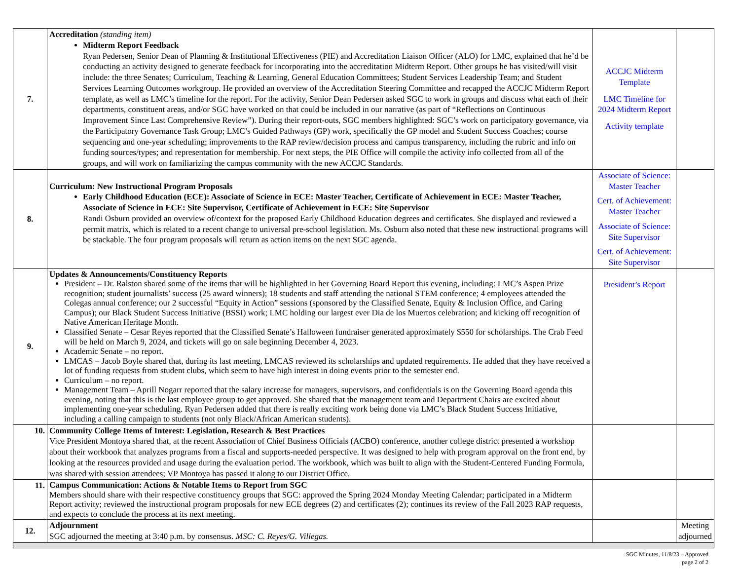| 7. | Accreditation (standing item) Midterm Report Feedback Ryan Pedersen, Senior Dean of Planning & Institutional Effectiveness (PIE) and Accreditation Liaison Officer (ALO) for LMC, explained that he’d be conducting an activity designed to generate feedback for incorporating into the accreditation Midterm Report. Other groups he has visited/will visit include: the three Senates; Curriculum, Teaching & Learning, General Education Committees; Student Services Leadership Team; and Student Services Learning Outcomes workgroup. He provided an overview of the Accreditation Steering Committee and recapped the ACCJC Midterm Report template, as well as LMC’s timeline for the report. For the activity, Senior Dean Pedersen asked SGC to work in groups and discuss what each of their departments, constituent areas, and/or SGC have worked on that could be included in our narrative (as part of “Reflections on Continuous Improvement Since Last Comprehensive Review”). During their report-outs, SGC members highlighted: SGC’s work on participatory governance, via the Participatory Governance Task Group; LMC’s Guided Pathways (GP) work, specifically the GP model and Student Success Coaches; course sequencing and one-year scheduling; improvements to the RAP review/decision process and campus transparency, including the rubric and info on funding sources/types; and representation for membership. For next steps, the PIE Office will compile the activity info collected from all of the groups, and will work on familiarizing the campus community with the new ACCJC Standards. | ACCJC Midterm Template LMC Timeline for 2024 Midterm Report Activity template | |
| 8. | Curriculum: New Instructional Program Proposals Early Childhood Education (ECE): Associate of Science in ECE: Master Teacher, Certificate of Achievement in ECE: Master Teacher, Associate of Science in ECE: Site Supervisor, Certificate of Achievement in ECE: Site Supervisor Randi Osburn provided an overview of/context for the proposed Early Childhood Education degrees and certificates. She displayed and reviewed a permit matrix, which is related to a recent change to universal pre-school legislation. Ms. Osburn also noted that these new instructional programs will be stackable. The four program proposals will return as action items on the next SGC agenda. | Associate of Science: Master Teacher Cert. of Achievement: Master Teacher Associate of Science: Site Supervisor Cert. of Achievement: Site Supervisor | |
| 9. | Updates & Announcements/Constituency Reports President – Dr. Ralston shared some of the items that will be highlighted in her Governing Board Report this evening, including: LMC’s Aspen Prize recognition; student journalists’ success (25 award winners); 18 students and staff attending the national STEM conference; 4 employees attended the Colegas annual conference; our 2 successful “Equity in Action” sessions (sponsored by the Classified Senate, Equity & Inclusion Office, and Caring Campus); our Black Student Success Initiative (BSSI) work; LMC holding our largest ever Dia de los Muertos celebration; and kicking off recognition of Native American Heritage Month. Classified Senate – Cesar Reyes reported that the Classified Senate’s Halloween fundraiser generated approximately $550 for scholarships. The Crab Feed will be held on March 9, 2024, and tickets will go on sale beginning December 4, 2023. Academic Senate – no report. LMCAS – Jacob Boyle shared that, during its last meeting, LMCAS reviewed its scholarships and updated requirements. He added that they have received a lot of funding requests from student clubs, which seem to have high interest in doing events prior to the semester end. Curriculum – no report. Management Team – Aprill Nogarr reported that the salary increase for managers, supervisors, and confidentials is on the Governing Board agenda this evening, noting that this is the last employee group to get approved. She shared that the management team and Department Chairs are excited about implementing one-year scheduling. Ryan Pedersen added that there is really exciting work being done via LMC’s Black Student Success Initiative, including a calling campaign to students (not only Black/African American students). | President’s Report | |
| 10. | Community College Items of Interest: Legislation, Research & Best Practices Vice President Montoya shared that, at the recent Association of Chief Business Officials (ACBO) conference, another college district presented a workshop about their workbook that analyzes programs from a fiscal and supports-needed perspective. It was designed to help with program approval on the front end, by looking at the resources provided and usage during the evaluation period. The workbook, which was built to align with the Student-Centered Funding Formula, was shared with session attendees; VP Montoya has passed it along to our District Office. | | |
| 11. | Campus Communication: Actions & Notable Items to Report from SGC Members should share with their respective constituency groups that SGC: approved the Spring 2024 Monday Meeting Calendar; participated in a Midterm Report activity; reviewed the instructional program proposals for new ECE degrees (2) and certificates (2); continues its review of the Fall 2023 RAP requests, and expects to conclude the process at its next meeting. | | |
| 12. | Adjournment SGC adjourned the meeting at 3:40 p.m. by consensus. MSC: C. Reyes/G. Villegas. | | Meeting adjourned |
SGC Minutes, 11/8/23 – Approved
page 2 of 2